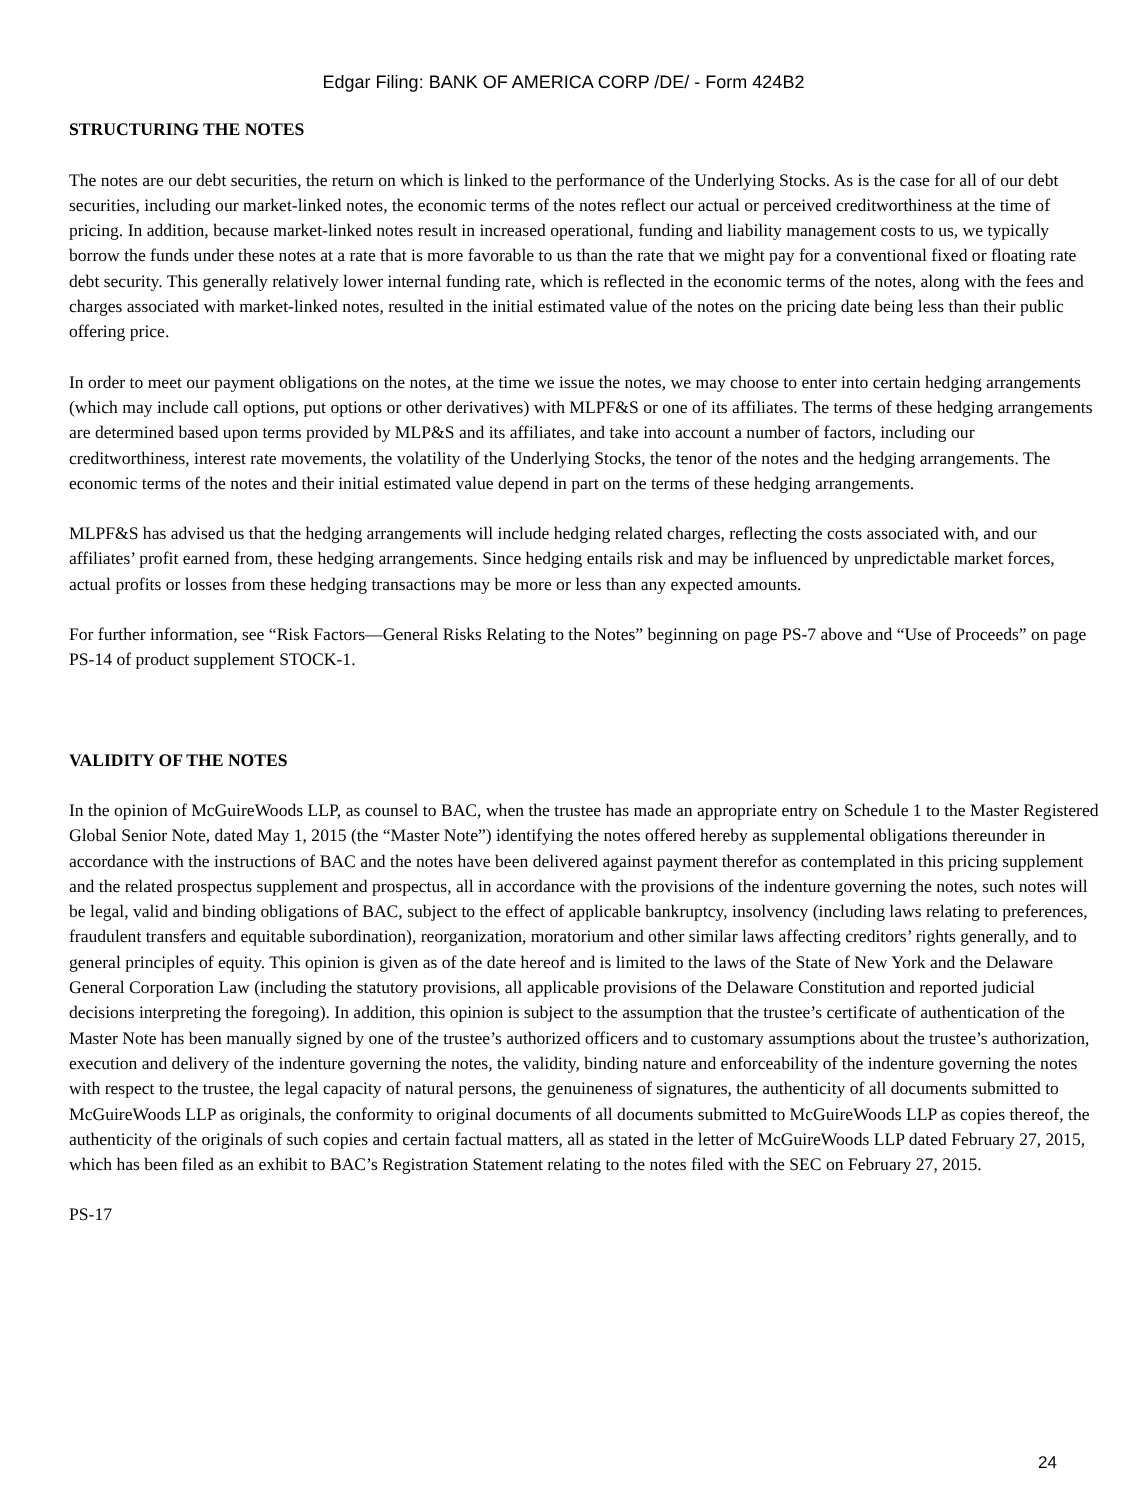Edgar Filing: BANK OF AMERICA CORP /DE/ - Form 424B2
STRUCTURING THE NOTES
The notes are our debt securities, the return on which is linked to the performance of the Underlying Stocks. As is the case for all of our debt securities, including our market-linked notes, the economic terms of the notes reflect our actual or perceived creditworthiness at the time of pricing. In addition, because market-linked notes result in increased operational, funding and liability management costs to us, we typically borrow the funds under these notes at a rate that is more favorable to us than the rate that we might pay for a conventional fixed or floating rate debt security. This generally relatively lower internal funding rate, which is reflected in the economic terms of the notes, along with the fees and charges associated with market-linked notes, resulted in the initial estimated value of the notes on the pricing date being less than their public offering price.
In order to meet our payment obligations on the notes, at the time we issue the notes, we may choose to enter into certain hedging arrangements (which may include call options, put options or other derivatives) with MLPF&S or one of its affiliates. The terms of these hedging arrangements are determined based upon terms provided by MLP&S and its affiliates, and take into account a number of factors, including our creditworthiness, interest rate movements, the volatility of the Underlying Stocks, the tenor of the notes and the hedging arrangements. The economic terms of the notes and their initial estimated value depend in part on the terms of these hedging arrangements.
MLPF&S has advised us that the hedging arrangements will include hedging related charges, reflecting the costs associated with, and our affiliates’ profit earned from, these hedging arrangements. Since hedging entails risk and may be influenced by unpredictable market forces, actual profits or losses from these hedging transactions may be more or less than any expected amounts.
For further information, see “Risk Factors—General Risks Relating to the Notes” beginning on page PS-7 above and “Use of Proceeds” on page PS-14 of product supplement STOCK-1.
VALIDITY OF THE NOTES
In the opinion of McGuireWoods LLP, as counsel to BAC, when the trustee has made an appropriate entry on Schedule 1 to the Master Registered Global Senior Note, dated May 1, 2015 (the “Master Note”) identifying the notes offered hereby as supplemental obligations thereunder in accordance with the instructions of BAC and the notes have been delivered against payment therefor as contemplated in this pricing supplement and the related prospectus supplement and prospectus, all in accordance with the provisions of the indenture governing the notes, such notes will be legal, valid and binding obligations of BAC, subject to the effect of applicable bankruptcy, insolvency (including laws relating to preferences, fraudulent transfers and equitable subordination), reorganization, moratorium and other similar laws affecting creditors’ rights generally, and to general principles of equity. This opinion is given as of the date hereof and is limited to the laws of the State of New York and the Delaware General Corporation Law (including the statutory provisions, all applicable provisions of the Delaware Constitution and reported judicial decisions interpreting the foregoing). In addition, this opinion is subject to the assumption that the trustee’s certificate of authentication of the Master Note has been manually signed by one of the trustee’s authorized officers and to customary assumptions about the trustee’s authorization, execution and delivery of the indenture governing the notes, the validity, binding nature and enforceability of the indenture governing the notes with respect to the trustee, the legal capacity of natural persons, the genuineness of signatures, the authenticity of all documents submitted to McGuireWoods LLP as originals, the conformity to original documents of all documents submitted to McGuireWoods LLP as copies thereof, the authenticity of the originals of such copies and certain factual matters, all as stated in the letter of McGuireWoods LLP dated February 27, 2015, which has been filed as an exhibit to BAC’s Registration Statement relating to the notes filed with the SEC on February 27, 2015.
PS-17
24